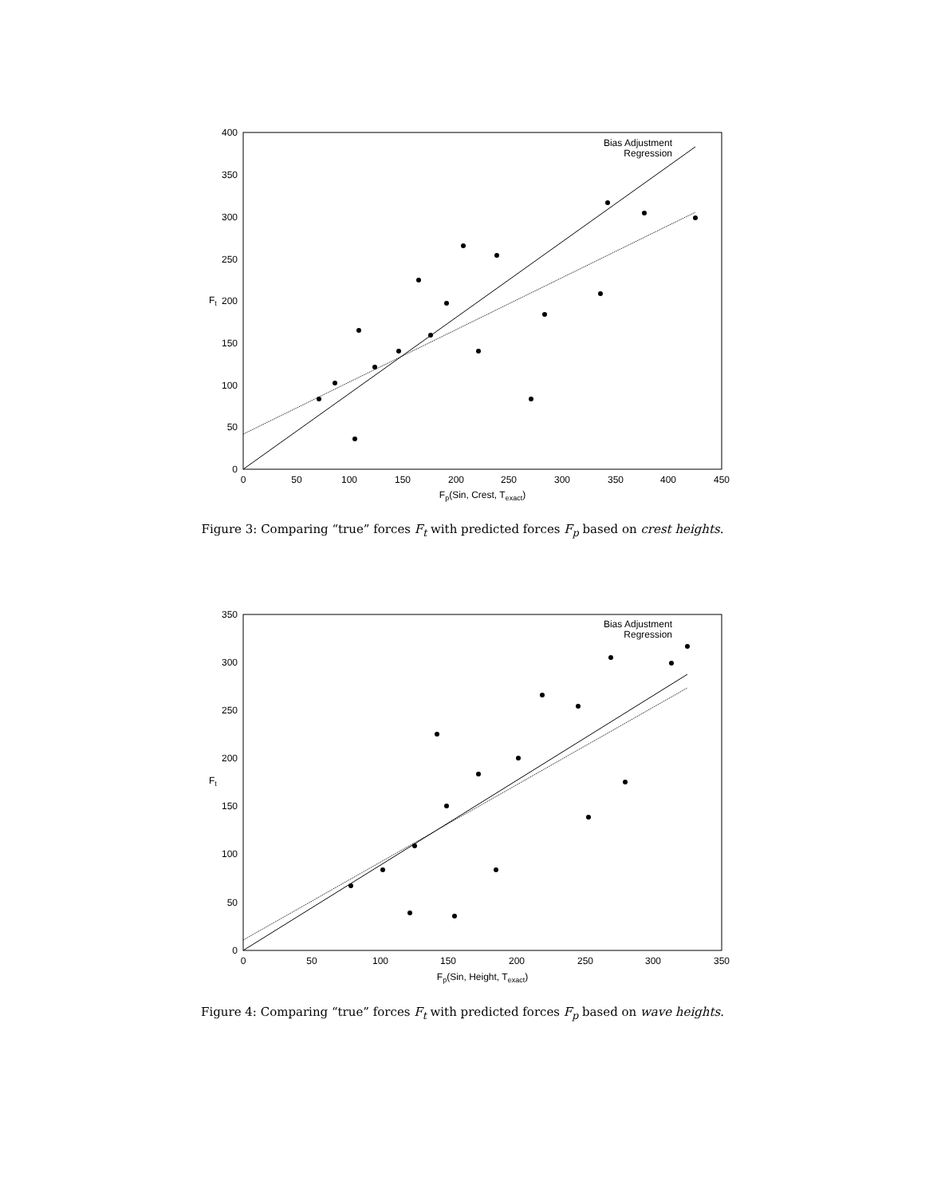400
350
300
250
200
150
100
50
0
0
50
100
150
200
250
300
350
400
450
Fp(Sin, Crest, Texact)
Ft
Bias Adjustment
Regression
Figure 3: Comparing “true” forces F<sub>t</sub> with predicted forces F<sub>p</sub> based on crest heights.
350
300
250
200
150
100
50
0
0
50
100
150
200
250
300
350
Fp(Sin, Height, Texact)
Ft
Bias Adjustment
Regression
Figure 4: Comparing “true” forces F<sub>t</sub> with predicted forces F<sub>p</sub> based on wave heights.